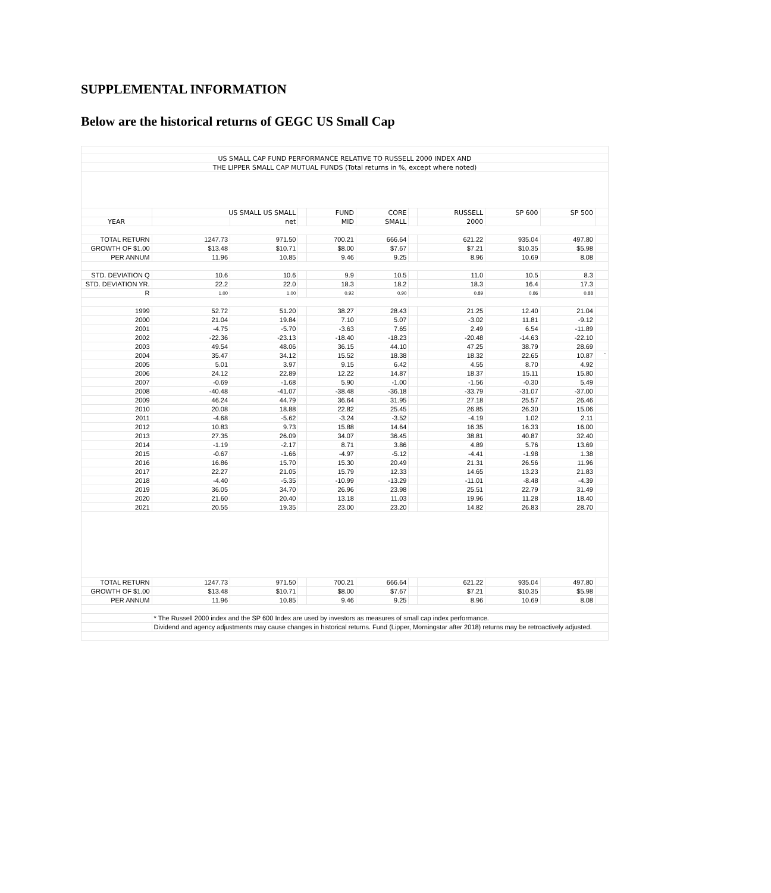SUPPLEMENTAL INFORMATION
Below are the historical returns of GEGC US Small Cap
| US SMALL CAP FUND PERFORMANCE RELATIVE TO RUSSELL 2000 INDEX AND | | | | | | | | | | | |
| THE LIPPER SMALL CAP MUTUAL FUNDS (Total returns in %, except where noted) | | | | | | | | | | | |
| | | US SMALL US SMALL | | | FUND | CORE | | RUSSELL | SP 600 | SP 500 | |
| YEAR | | | net | | MID | SMALL | | 2000 | | | |
| TOTAL RETURN | | 1247.73 | 971.50 | | 700.21 | 666.64 | | 621.22 | 935.04 | 497.80 | |
| GROWTH OF $1.00 | | $13.48 | $10.71 | | $8.00 | $7.67 | | $7.21 | $10.35 | $5.98 | |
| PER ANNUM | | 11.96 | 10.85 | | 9.46 | 9.25 | | 8.96 | 10.69 | 8.08 | |
| STD. DEVIATION Q | | 10.6 | 10.6 | | 9.9 | 10.5 | | 11.0 | 10.5 | 8.3 | |
| STD. DEVIATION YR. | | 22.2 | 22.0 | | 18.3 | 18.2 | | 18.3 | 16.4 | 17.3 | |
| R | | 1.00 | 1.00 | | 0.92 | 0.90 | | 0.89 | 0.86 | 0.88 | |
| 1999 | | 52.72 | 51.20 | | 38.27 | 28.43 | | 21.25 | 12.40 | 21.04 | |
| 2000 | | 21.04 | 19.84 | | 7.10 | 5.07 | | -3.02 | 11.81 | -9.12 | |
| 2001 | | -4.75 | -5.70 | | -3.63 | 7.65 | | 2.49 | 6.54 | -11.89 | |
| 2002 | | -22.36 | -23.13 | | -18.40 | -18.23 | | -20.48 | -14.63 | -22.10 | |
| 2003 | | 49.54 | 48.06 | | 36.15 | 44.10 | | 47.25 | 38.79 | 28.69 | |
| 2004 | | 35.47 | 34.12 | | 15.52 | 18.38 | | 18.32 | 22.65 | 10.87 | ` |
| 2005 | | 5.01 | 3.97 | | 9.15 | 6.42 | | 4.55 | 8.70 | 4.92 | |
| 2006 | | 24.12 | 22.89 | | 12.22 | 14.87 | | 18.37 | 15.11 | 15.80 | |
| 2007 | | -0.69 | -1.68 | | 5.90 | -1.00 | | -1.56 | -0.30 | 5.49 | |
| 2008 | | -40.48 | -41.07 | | -38.48 | -36.18 | | -33.79 | -31.07 | -37.00 | |
| 2009 | | 46.24 | 44.79 | | 36.64 | 31.95 | | 27.18 | 25.57 | 26.46 | |
| 2010 | | 20.08 | 18.88 | | 22.82 | 25.45 | | 26.85 | 26.30 | 15.06 | |
| 2011 | | -4.68 | -5.62 | | -3.24 | -3.52 | | -4.19 | 1.02 | 2.11 | |
| 2012 | | 10.83 | 9.73 | | 15.88 | 14.64 | | 16.35 | 16.33 | 16.00 | |
| 2013 | | 27.35 | 26.09 | | 34.07 | 36.45 | | 38.81 | 40.87 | 32.40 | |
| 2014 | | -1.19 | -2.17 | | 8.71 | 3.86 | | 4.89 | 5.76 | 13.69 | |
| 2015 | | -0.67 | -1.66 | | -4.97 | -5.12 | | -4.41 | -1.98 | 1.38 | |
| 2016 | | 16.86 | 15.70 | | 15.30 | 20.49 | | 21.31 | 26.56 | 11.96 | |
| 2017 | | 22.27 | 21.05 | | 15.79 | 12.33 | | 14.65 | 13.23 | 21.83 | |
| 2018 | | -4.40 | -5.35 | | -10.99 | -13.29 | | -11.01 | -8.48 | -4.39 | |
| 2019 | | 36.05 | 34.70 | | 26.96 | 23.98 | | 25.51 | 22.79 | 31.49 | |
| 2020 | | 21.60 | 20.40 | | 13.18 | 11.03 | | 19.96 | 11.28 | 18.40 | |
| 2021 | | 20.55 | 19.35 | | 23.00 | 23.20 | | 14.82 | 26.83 | 28.70 | |
| TOTAL RETURN | | 1247.73 | 971.50 | | 700.21 | 666.64 | | 621.22 | 935.04 | 497.80 | |
| GROWTH OF $1.00 | | $13.48 | $10.71 | | $8.00 | $7.67 | | $7.21 | $10.35 | $5.98 | |
| PER ANNUM | | 11.96 | 10.85 | | 9.46 | 9.25 | | 8.96 | 10.69 | 8.08 | |
| | * The Russell 2000 index and the SP 600 Index are used by investors as measures of small cap index performance. | | | | | | | | | | |
| | Dividend and agency adjustments may cause changes in historical returns. Fund (Lipper, Morningstar after 2018) returns may be retroactively adjusted. | | | | | | | | | | |